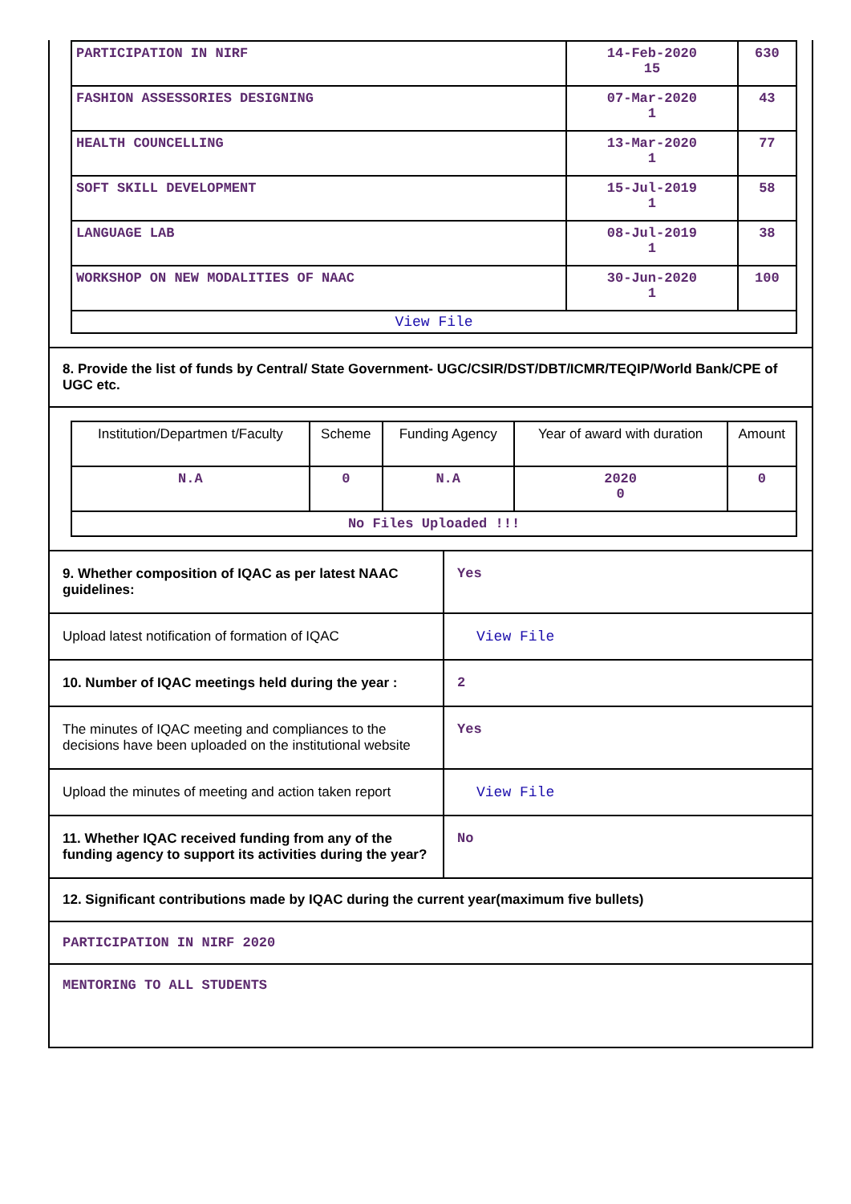| PARTICIPATION IN NIRF | 14-Feb-2020 15 | 630 |
| FASHION ASSESSORIES DESIGNING | 07-Mar-2020 1 | 43 |
| HEALTH COUNCELLING | 13-Mar-2020 1 | 77 |
| SOFT SKILL DEVELOPMENT | 15-Jul-2019 1 | 58 |
| LANGUAGE LAB | 08-Jul-2019 1 | 38 |
| WORKSHOP ON NEW MODALITIES OF NAAC | 30-Jun-2020 1 | 100 |
| View File | | |
8. Provide the list of funds by Central/ State Government- UGC/CSIR/DST/DBT/ICMR/TEQIP/World Bank/CPE of UGC etc.
| Institution/Departmen t/Faculty | Scheme | Funding Agency | Year of award with duration | Amount |
| N.A | 0 | N.A | 2020 0 | 0 |
| No Files Uploaded !!! | | | | |
9. Whether composition of IQAC as per latest NAAC guidelines:
Yes
Upload latest notification of formation of IQAC
View File
10. Number of IQAC meetings held during the year :
2
The minutes of IQAC meeting and compliances to the decisions have been uploaded on the institutional website
Yes
Upload the minutes of meeting and action taken report
View File
11. Whether IQAC received funding from any of the funding agency to support its activities during the year?
No
12. Significant contributions made by IQAC during the current year(maximum five bullets)
PARTICIPATION IN NIRF 2020
MENTORING TO ALL STUDENTS